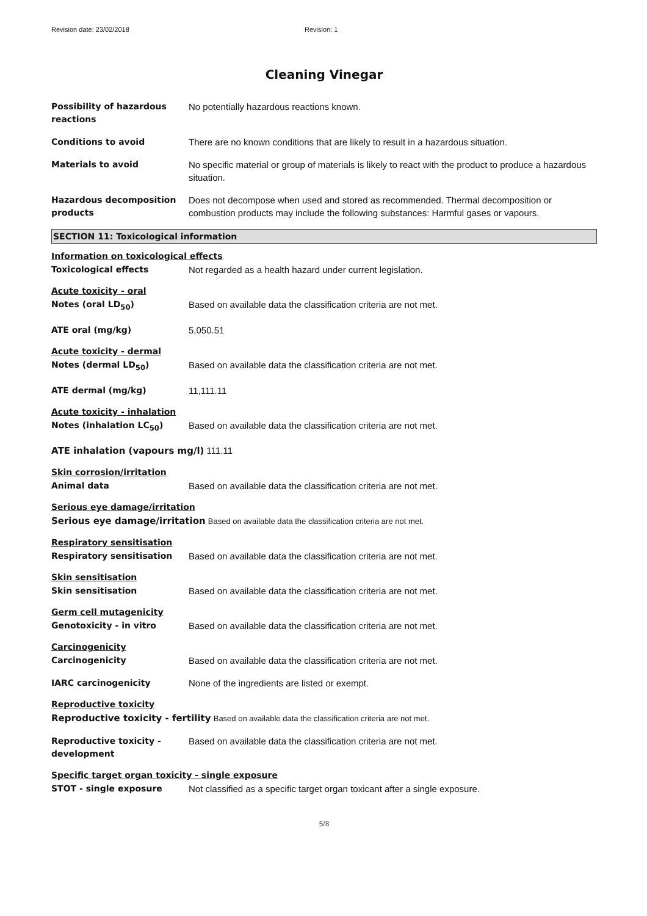Revision date: 23/02/2018 Revision: 1
Cleaning Vinegar
Possibility of hazardous reactions
No potentially hazardous reactions known.
Conditions to avoid There are no known conditions that are likely to result in a hazardous situation.
Materials to avoid No specific material or group of materials is likely to react with the product to produce a hazardous situation.
Hazardous decomposition products
Does not decompose when used and stored as recommended. Thermal decomposition or combustion products may include the following substances: Harmful gases or vapours.
SECTION 11: Toxicological information
Information on toxicological effects
Toxicological effects Not regarded as a health hazard under current legislation.
Acute toxicity - oral
Notes (oral LD<sub>50</sub>) Based on available data the classification criteria are not met.
ATE oral (mg/kg) 5,050.51
Acute toxicity - dermal
Notes (dermal LD<sub>50</sub>) Based on available data the classification criteria are not met.
ATE dermal (mg/kg) 11,111.11
Acute toxicity - inhalation
Notes (inhalation LC<sub>50</sub>) Based on available data the classification criteria are not met.
ATE inhalation (vapours mg/l) 111.11
Skin corrosion/irritation
Animal data Based on available data the classification criteria are not met.
Serious eye damage/irritation
Serious eye damage/irritation Based on available data the classification criteria are not met.
Respiratory sensitisation
Respiratory sensitisation Based on available data the classification criteria are not met.
Skin sensitisation
Skin sensitisation Based on available data the classification criteria are not met.
Germ cell mutagenicity
Genotoxicity - in vitro Based on available data the classification criteria are not met.
Carcinogenicity
Carcinogenicity Based on available data the classification criteria are not met.
IARC carcinogenicity None of the ingredients are listed or exempt.
Reproductive toxicity
Reproductive toxicity - fertility Based on available data the classification criteria are not met.
Reproductive toxicity - development
Based on available data the classification criteria are not met.
Specific target organ toxicity - single exposure
STOT - single exposure Not classified as a specific target organ toxicant after a single exposure.
5/8